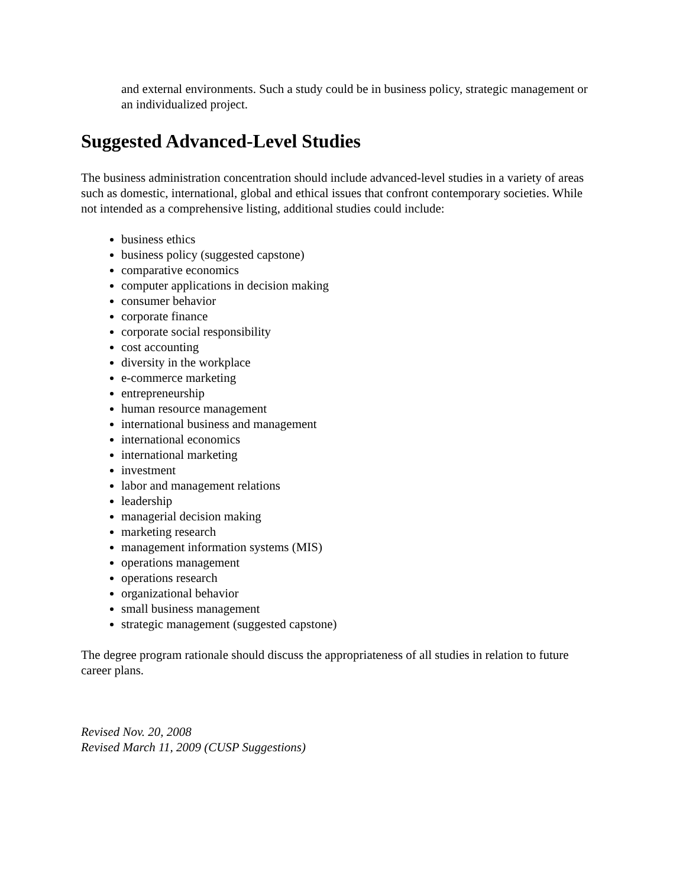and external environments. Such a study could be in business policy, strategic management or an individualized project.
Suggested Advanced-Level Studies
The business administration concentration should include advanced-level studies in a variety of areas such as domestic, international, global and ethical issues that confront contemporary societies. While not intended as a comprehensive listing, additional studies could include:
business ethics
business policy (suggested capstone)
comparative economics
computer applications in decision making
consumer behavior
corporate finance
corporate social responsibility
cost accounting
diversity in the workplace
e-commerce marketing
entrepreneurship
human resource management
international business and management
international economics
international marketing
investment
labor and management relations
leadership
managerial decision making
marketing research
management information systems (MIS)
operations management
operations research
organizational behavior
small business management
strategic management (suggested capstone)
The degree program rationale should discuss the appropriateness of all studies in relation to future career plans.
Revised Nov. 20, 2008
Revised March 11, 2009 (CUSP Suggestions)